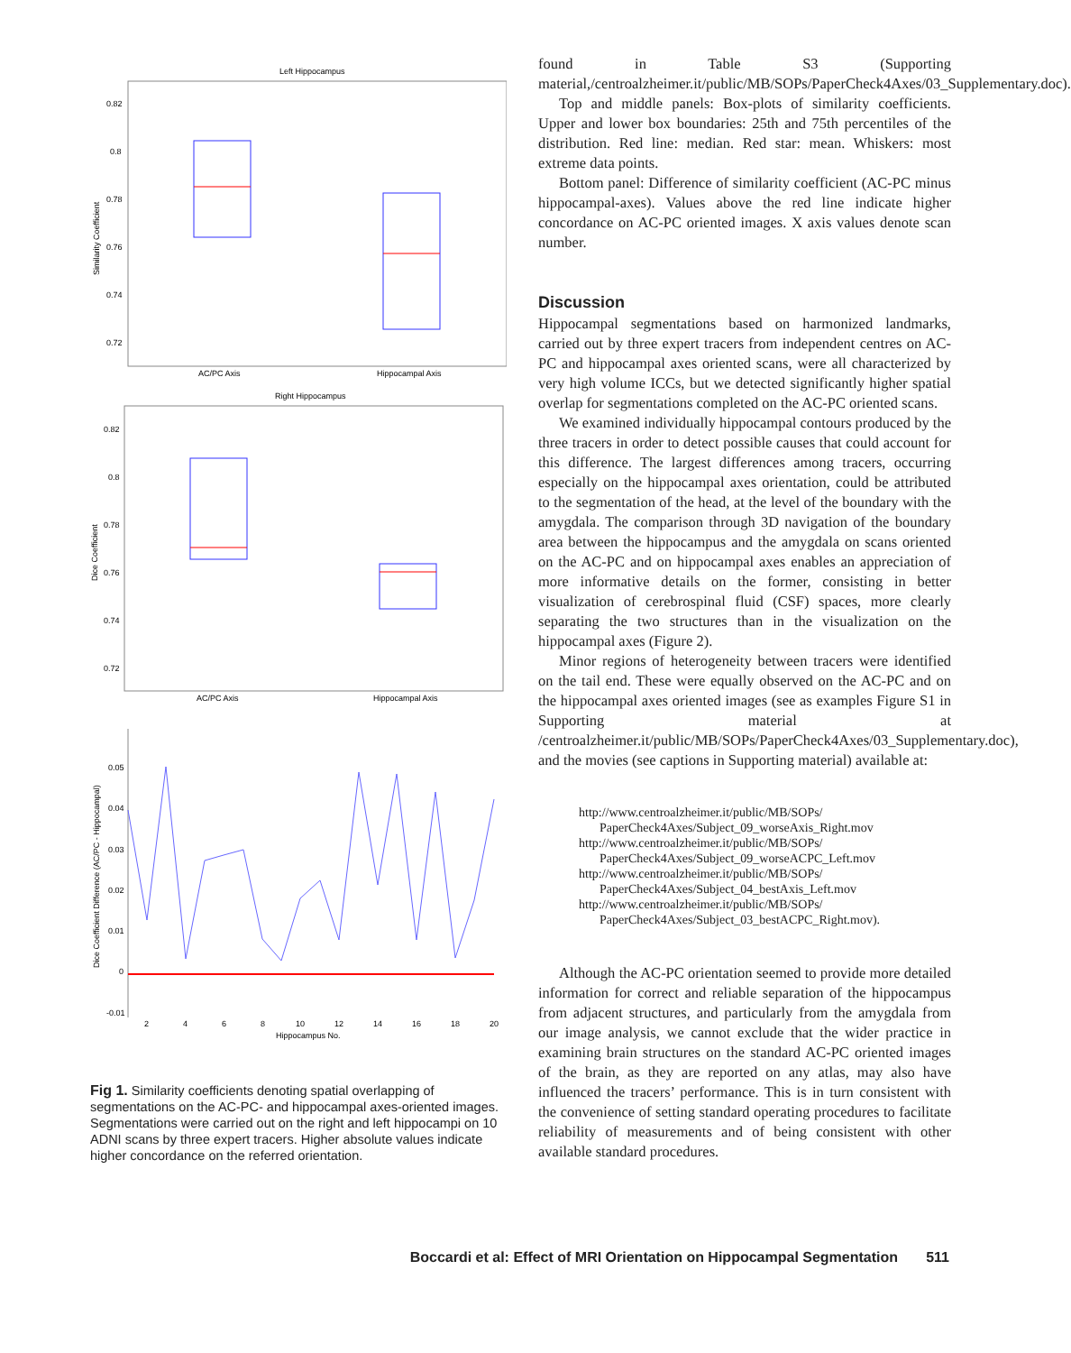Left Hippocampus
0.82
0.8
0.78
0.76
0.74
0.72
Similarity Coefficient
AC/PC Axis
Hippocampal Axis
Right Hippocampus
0.82
0.8
0.78
0.76
0.74
0.72
Dice Coefficient
AC/PC Axis
Hippocampal Axis
0.05
0.04
0.03
0.02
0.01
0
-0.01
2
4
6
8
10
12
14
16
18
20
Hippocampus No.
Dice Coefficient Difference (AC/PC - Hippocampal)
Fig 1. Similarity coefficients denoting spatial overlapping of segmentations on the AC-PC- and hippocampal axes-oriented images. Segmentations were carried out on the right and left hippocampi on 10 ADNI scans by three expert tracers. Higher absolute values indicate higher concordance on the referred orientation.
found in Table S3 (Supporting material,/centroalzheimer.it/public/MB/SOPs/PaperCheck4Axes/03_Supplementary.doc).
Top and middle panels: Box-plots of similarity coefficients. Upper and lower box boundaries: 25th and 75th percentiles of the distribution. Red line: median. Red star: mean. Whiskers: most extreme data points.
Bottom panel: Difference of similarity coefficient (AC-PC minus hippocampal-axes). Values above the red line indicate higher concordance on AC-PC oriented images. X axis values denote scan number.
Discussion
Hippocampal segmentations based on harmonized landmarks, carried out by three expert tracers from independent centres on AC-PC and hippocampal axes oriented scans, were all characterized by very high volume ICCs, but we detected significantly higher spatial overlap for segmentations completed on the AC-PC oriented scans.
We examined individually hippocampal contours produced by the three tracers in order to detect possible causes that could account for this difference. The largest differences among tracers, occurring especially on the hippocampal axes orientation, could be attributed to the segmentation of the head, at the level of the boundary with the amygdala. The comparison through 3D navigation of the boundary area between the hippocampus and the amygdala on scans oriented on the AC-PC and on hippocampal axes enables an appreciation of more informative details on the former, consisting in better visualization of cerebrospinal fluid (CSF) spaces, more clearly separating the two structures than in the visualization on the hippocampal axes (Figure 2).
Minor regions of heterogeneity between tracers were identified on the tail end. These were equally observed on the AC-PC and on the hippocampal axes oriented images (see as examples Figure S1 in Supporting material at /centroalzheimer.it/public/MB/SOPs/PaperCheck4Axes/03_Supplementary.doc), and the movies (see captions in Supporting material) available at:
http://www.centroalzheimer.it/public/MB/SOPs/
PaperCheck4Axes/Subject_09_worseAxis_Right.mov
http://www.centroalzheimer.it/public/MB/SOPs/
PaperCheck4Axes/Subject_09_worseACPC_Left.mov
http://www.centroalzheimer.it/public/MB/SOPs/
PaperCheck4Axes/Subject_04_bestAxis_Left.mov
http://www.centroalzheimer.it/public/MB/SOPs/
PaperCheck4Axes/Subject_03_bestACPC_Right.mov).
Although the AC-PC orientation seemed to provide more detailed information for correct and reliable separation of the hippocampus from adjacent structures, and particularly from the amygdala from our image analysis, we cannot exclude that the wider practice in examining brain structures on the standard AC-PC oriented images of the brain, as they are reported on any atlas, may also have influenced the tracers’ performance. This is in turn consistent with the convenience of setting standard operating procedures to facilitate reliability of measurements and of being consistent with other available standard procedures.
Boccardi et al: Effect of MRI Orientation on Hippocampal Segmentation 511